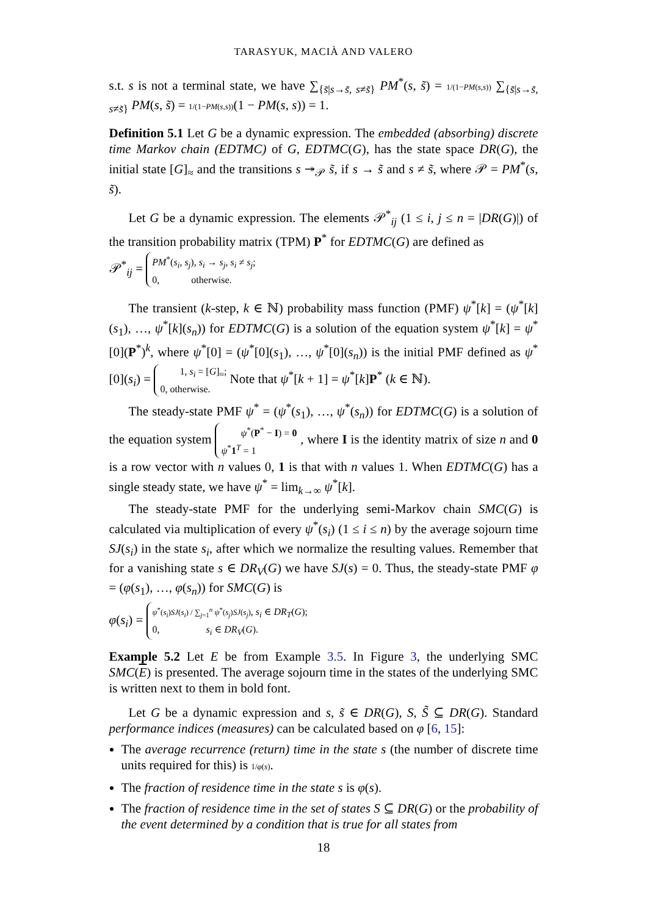TARASYUK, MACIÀ AND VALERO
s.t. s is not a terminal state, we have ∑<sub>{s̃|s→s̃, s≠s̃}</sub> PM<sup>*</sup>(s, s̃) = 1/(1−PM(s,s)) ∑<sub>{s̃|s→s̃, s≠s̃}</sub> PM(s, s̃) = 1/(1−PM(s,s))(1 − PM(s, s)) = 1.
Definition 5.1 Let G be a dynamic expression. The embedded (absorbing) discrete time Markov chain (EDTMC) of G, EDTMC(G), has the state space DR(G), the initial state [G]<sub>≈</sub> and the transitions s ↠<sub>𝒫</sub> s̃, if s → s̃ and s ≠ s̃, where 𝒫 = PM<sup>*</sup>(s, s̃).
Let G be a dynamic expression. The elements 𝒫<sup>*</sup><sub>ij</sub> (1 ≤ i, j ≤ n = |DR(G)|) of the transition probability matrix (TPM) P<sup>*</sup> for EDTMC(G) are defined as
𝒫<sup>*</sup><sub>ij</sub> = PM<sup>*</sup>(s<sub>i</sub>, s<sub>j</sub>), s<sub>i</sub> → s<sub>j</sub>, s<sub>i</sub> ≠ s<sub>j</sub>;
0, otherwise.
The transient (k-step, k ∈ ℕ) probability mass function (PMF) ψ<sup>*</sup>[k] = (ψ<sup>*</sup>[k](s<sub>1</sub>), …, ψ<sup>*</sup>[k](s<sub>n</sub>)) for EDTMC(G) is a solution of the equation system ψ<sup>*</sup>[k] = ψ<sup>*</sup>[0](P<sup>*</sup>)<sup>k</sup>, where ψ<sup>*</sup>[0] = (ψ<sup>*</sup>[0](s<sub>1</sub>), …, ψ<sup>*</sup>[0](s<sub>n</sub>)) is the initial PMF defined as ψ<sup>*</sup>[0](s<sub>i</sub>) = 1, s<sub>i</sub> = [G]<sub>≈</sub>;
0, otherwise. Note that ψ<sup>*</sup>[k + 1] = ψ<sup>*</sup>[k]P<sup>*</sup> (k ∈ ℕ).
The steady-state PMF ψ<sup>*</sup> = (ψ<sup>*</sup>(s<sub>1</sub>), …, ψ<sup>*</sup>(s<sub>n</sub>)) for EDTMC(G) is a solution of the equation system ψ<sup>*</sup>(P<sup>*</sup> − I) = 0
ψ<sup>*</sup>1<sup>T</sup> = 1 , where I is the identity matrix of size n and 0 is a row vector with n values 0, 1 is that with n values 1. When EDTMC(G) has a single steady state, we have ψ<sup>*</sup> = lim<sub>k→∞</sub> ψ<sup>*</sup>[k].
The steady-state PMF for the underlying semi-Markov chain SMC(G) is calculated via multiplication of every ψ<sup>*</sup>(s<sub>i</sub>) (1 ≤ i ≤ n) by the average sojourn time SJ(s<sub>i</sub>) in the state s<sub>i</sub>, after which we normalize the resulting values. Remember that for a vanishing state s ∈ DR<sub>V</sub>(G) we have SJ(s) = 0. Thus, the steady-state PMF φ = (φ(s<sub>1</sub>), …, φ(s<sub>n</sub>)) for SMC(G) is
φ(s<sub>i</sub>) = ψ<sup>*</sup>(s<sub>i</sub>)SJ(s<sub>i</sub>) / ∑<sub>j=1</sub><sup>n</sup> ψ<sup>*</sup>(s<sub>j</sub>)SJ(s<sub>j</sub>), s<sub>i</sub> ∈ DR<sub>T</sub>(G);
0, s<sub>i</sub> ∈ DR<sub>V</sub>(G).
Example 5.2 Let E be from Example 3.5. In Figure 3, the underlying SMC SMC(E) is presented. The average sojourn time in the states of the underlying SMC is written next to them in bold font.
Let G be a dynamic expression and s, s̃ ∈ DR(G), S, S̃ ⊆ DR(G). Standard performance indices (measures) can be calculated based on φ [6, 15]:
The average recurrence (return) time in the state s (the number of discrete time units required for this) is 1/φ(s).
The fraction of residence time in the state s is φ(s).
The fraction of residence time in the set of states S ⊆ DR(G) or the probability of the event determined by a condition that is true for all states from
18